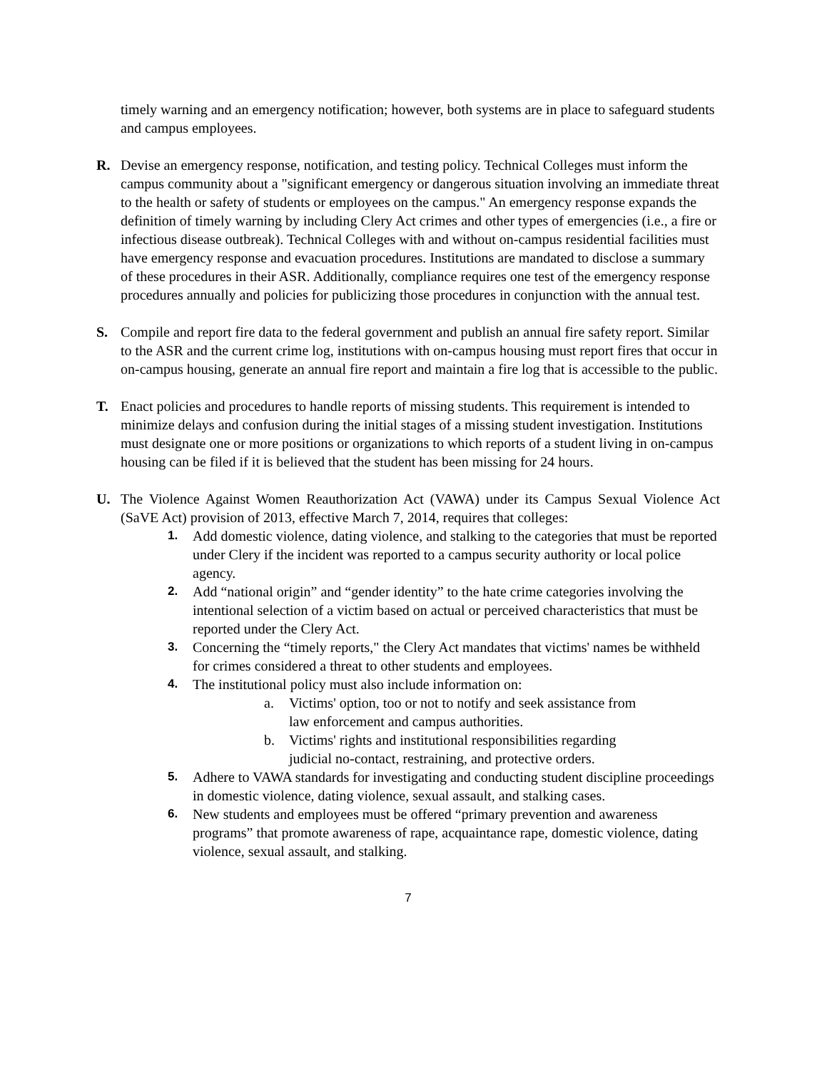timely warning and an emergency notification; however, both systems are in place to safeguard students and campus employees.
R. Devise an emergency response, notification, and testing policy. Technical Colleges must inform the campus community about a "significant emergency or dangerous situation involving an immediate threat to the health or safety of students or employees on the campus." An emergency response expands the definition of timely warning by including Clery Act crimes and other types of emergencies (i.e., a fire or infectious disease outbreak). Technical Colleges with and without on-campus residential facilities must have emergency response and evacuation procedures. Institutions are mandated to disclose a summary of these procedures in their ASR. Additionally, compliance requires one test of the emergency response procedures annually and policies for publicizing those procedures in conjunction with the annual test.
S. Compile and report fire data to the federal government and publish an annual fire safety report. Similar to the ASR and the current crime log, institutions with on-campus housing must report fires that occur in on-campus housing, generate an annual fire report and maintain a fire log that is accessible to the public.
T. Enact policies and procedures to handle reports of missing students. This requirement is intended to minimize delays and confusion during the initial stages of a missing student investigation. Institutions must designate one or more positions or organizations to which reports of a student living in on-campus housing can be filed if it is believed that the student has been missing for 24 hours.
U. The Violence Against Women Reauthorization Act (VAWA) under its Campus Sexual Violence Act (SaVE Act) provision of 2013, effective March 7, 2014, requires that colleges:
1.
Add domestic violence, dating violence, and stalking to the categories that must be reported under Clery if the incident was reported to a campus security authority or local police agency.
2.
Add “national origin” and “gender identity” to the hate crime categories involving the intentional selection of a victim based on actual or perceived characteristics that must be reported under the Clery Act.
3.
Concerning the “timely reports," the Clery Act mandates that victims' names be withheld for crimes considered a threat to other students and employees.
4.
The institutional policy must also include information on:
a. Victims' option, too or not to notify and seek assistance from
law enforcement and campus authorities.
b. Victims' rights and institutional responsibilities regarding
judicial no-contact, restraining, and protective orders.
5.
Adhere to VAWA standards for investigating and conducting student discipline proceedings in domestic violence, dating violence, sexual assault, and stalking cases.
6.
New students and employees must be offered “primary prevention and awareness programs” that promote awareness of rape, acquaintance rape, domestic violence, dating violence, sexual assault, and stalking.
7